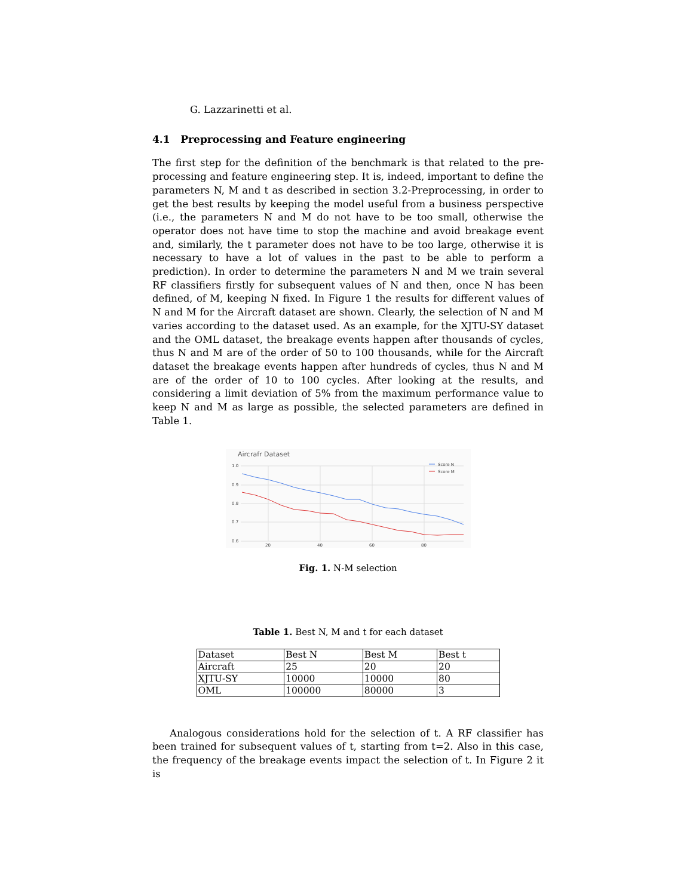G. Lazzarinetti et al.
4.1 Preprocessing and Feature engineering
The first step for the definition of the benchmark is that related to the pre-processing and feature engineering step. It is, indeed, important to define the parameters N, M and t as described in section 3.2-Preprocessing, in order to get the best results by keeping the model useful from a business perspective (i.e., the parameters N and M do not have to be too small, otherwise the operator does not have time to stop the machine and avoid breakage event and, similarly, the t parameter does not have to be too large, otherwise it is necessary to have a lot of values in the past to be able to perform a prediction). In order to determine the parameters N and M we train several RF classifiers firstly for subsequent values of N and then, once N has been defined, of M, keeping N fixed. In Figure 1 the results for different values of N and M for the Aircraft dataset are shown. Clearly, the selection of N and M varies according to the dataset used. As an example, for the XJTU-SY dataset and the OML dataset, the breakage events happen after thousands of cycles, thus N and M are of the order of 50 to 100 thousands, while for the Aircraft dataset the breakage events happen after hundreds of cycles, thus N and M are of the order of 10 to 100 cycles. After looking at the results, and considering a limit deviation of 5% from the maximum performance value to keep N and M as large as possible, the selected parameters are defined in Table 1.
Aircrafr Dataset
1.0
0.9
0.8
0.7
0.6
20
40
60
80
Score N
Score M
Fig. 1. N-M selection
Table 1. Best N, M and t for each dataset
| Dataset | Best N | Best M | Best t |
| Aircraft | 25 | 20 | 20 |
| XJTU-SY | 10000 | 10000 | 80 |
| OML | 100000 | 80000 | 3 |
Analogous considerations hold for the selection of t. A RF classifier has been trained for subsequent values of t, starting from t=2. Also in this case, the frequency of the breakage events impact the selection of t. In Figure 2 it is